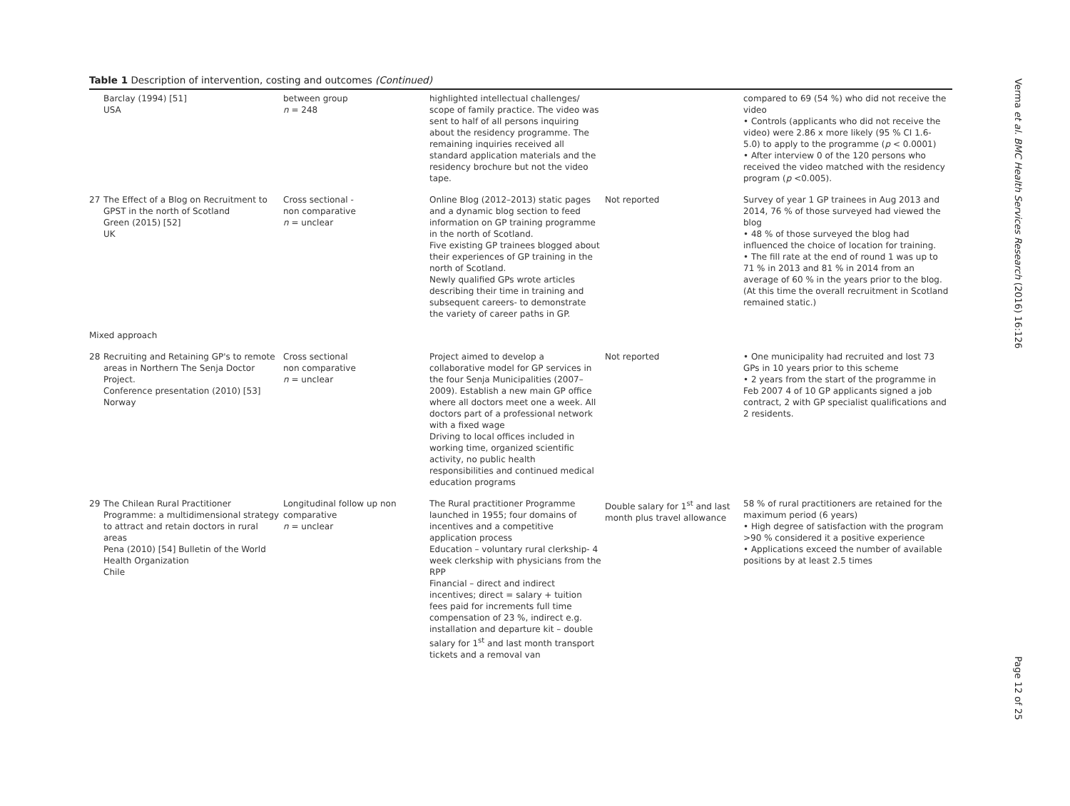Table 1 Description of intervention, costing and outcomes (Continued)
| | Barclay (1994) [51] USA | between group n = 248 | highlighted intellectual challenges/ scope of family practice. The video was sent to half of all persons inquiring about the residency programme. The remaining inquiries received all standard application materials and the residency brochure but not the video tape. | | compared to 69 (54 %) who did not receive the video • Controls (applicants who did not receive the video) were 2.86 x more likely (95 % CI 1.6- 5.0) to apply to the programme ( p < 0.0001) • After interview 0 of the 120 persons who received the video matched with the residency program ( p <0.005). |
| 27 | The Effect of a Blog on Recruitment to GPST in the north of Scotland Green (2015) [52] UK | Cross sectional - non comparative n = unclear | Online Blog (2012–2013) static pages and a dynamic blog section to feed information on GP training programme in the north of Scotland. Five existing GP trainees blogged about their experiences of GP training in the north of Scotland. Newly qualified GPs wrote articles describing their time in training and subsequent careers- to demonstrate the variety of career paths in GP. | Not reported | Survey of year 1 GP trainees in Aug 2013 and 2014, 76 % of those surveyed had viewed the blog • 48 % of those surveyed the blog had influenced the choice of location for training. • The fill rate at the end of round 1 was up to 71 % in 2013 and 81 % in 2014 from an average of 60 % in the years prior to the blog. (At this time the overall recruitment in Scotland remained static.) |
| Mixed approach | | | | | |
| 28 | Recruiting and Retaining GP's to remote areas in Northern The Senja Doctor Project. Conference presentation (2010) [53] Norway | Cross sectional non comparative n = unclear | Project aimed to develop a collaborative model for GP services in the four Senja Municipalities (2007–2009). Establish a new main GP office where all doctors meet one a week. All doctors part of a professional network with a fixed wage Driving to local offices included in working time, organized scientific activity, no public health responsibilities and continued medical education programs | Not reported | • One municipality had recruited and lost 73 GPs in 10 years prior to this scheme • 2 years from the start of the programme in Feb 2007 4 of 10 GP applicants signed a job contract, 2 with GP specialist qualifications and 2 residents. |
| 29 | The Chilean Rural Practitioner Programme: a multidimensional strategy to attract and retain doctors in rural areas Pena (2010) [54] Bulletin of the World Health Organization Chile | Longitudinal follow up non comparative n = unclear | The Rural practitioner Programme launched in 1955; four domains of incentives and a competitive application process Education – voluntary rural clerkship- 4 week clerkship with physicians from the RPP Financial – direct and indirect incentives; direct = salary + tuition fees paid for increments full time compensation of 23 %, indirect e.g. installation and departure kit – double salary for 1<sup>st</sup> and last month transport tickets and a removal van | Double salary for 1<sup>st</sup> and last month plus travel allowance | 58 % of rural practitioners are retained for the maximum period (6 years) • High degree of satisfaction with the program >90 % considered it a positive experience • Applications exceed the number of available positions by at least 2.5 times |
Verma et al. BMC Health Services Research (2016) 16:126
Page 12 of 25